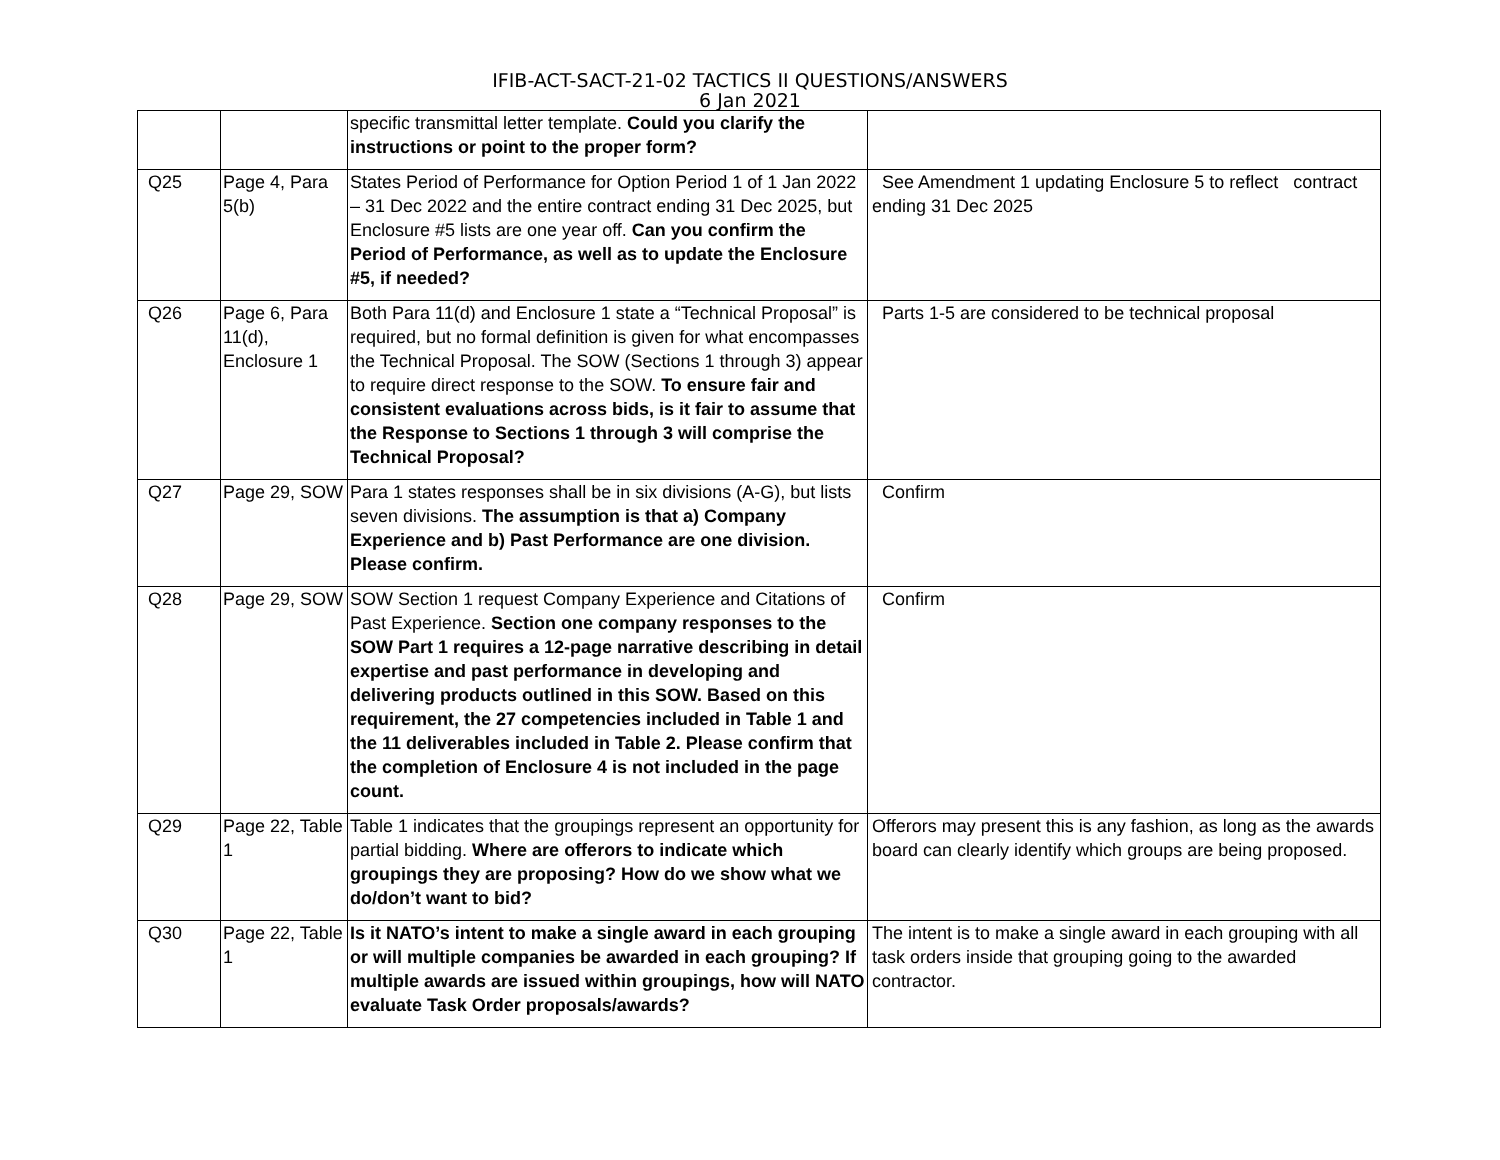IFIB-ACT-SACT-21-02 TACTICS II QUESTIONS/ANSWERS
6 Jan 2021
| | | specific transmittal letter template. Could you clarify the instructions or point to the proper form? | |
| Q25 | Page 4, Para 5(b) | States Period of Performance for Option Period 1 of 1 Jan 2022 – 31 Dec 2022 and the entire contract ending 31 Dec 2025, but Enclosure #5 lists are one year off. Can you confirm the Period of Performance, as well as to update the Enclosure #5, if needed? | See Amendment 1 updating Enclosure 5 to reflect contract ending 31 Dec 2025 |
| Q26 | Page 6, Para 11(d), Enclosure 1 | Both Para 11(d) and Enclosure 1 state a “Technical Proposal” is required, but no formal definition is given for what encompasses the Technical Proposal. The SOW (Sections 1 through 3) appear to require direct response to the SOW. To ensure fair and consistent evaluations across bids, is it fair to assume that the Response to Sections 1 through 3 will comprise the Technical Proposal? | Parts 1-5 are considered to be technical proposal |
| Q27 | Page 29, SOW | Para 1 states responses shall be in six divisions (A-G), but lists seven divisions. The assumption is that a) Company Experience and b) Past Performance are one division. Please confirm. | Confirm |
| Q28 | Page 29, SOW | SOW Section 1 request Company Experience and Citations of Past Experience. Section one company responses to the SOW Part 1 requires a 12-page narrative describing in detail expertise and past performance in developing and delivering products outlined in this SOW. Based on this requirement, the 27 competencies included in Table 1 and the 11 deliverables included in Table 2. Please confirm that the completion of Enclosure 4 is not included in the page count. | Confirm |
| Q29 | Page 22, Table 1 | Table 1 indicates that the groupings represent an opportunity for partial bidding. Where are offerors to indicate which groupings they are proposing? How do we show what we do/don’t want to bid? | Offerors may present this is any fashion, as long as the awards board can clearly identify which groups are being proposed. |
| Q30 | Page 22, Table 1 | Is it NATO’s intent to make a single award in each grouping or will multiple companies be awarded in each grouping? If multiple awards are issued within groupings, how will NATO evaluate Task Order proposals/awards? | The intent is to make a single award in each grouping with all task orders inside that grouping going to the awarded contractor. |